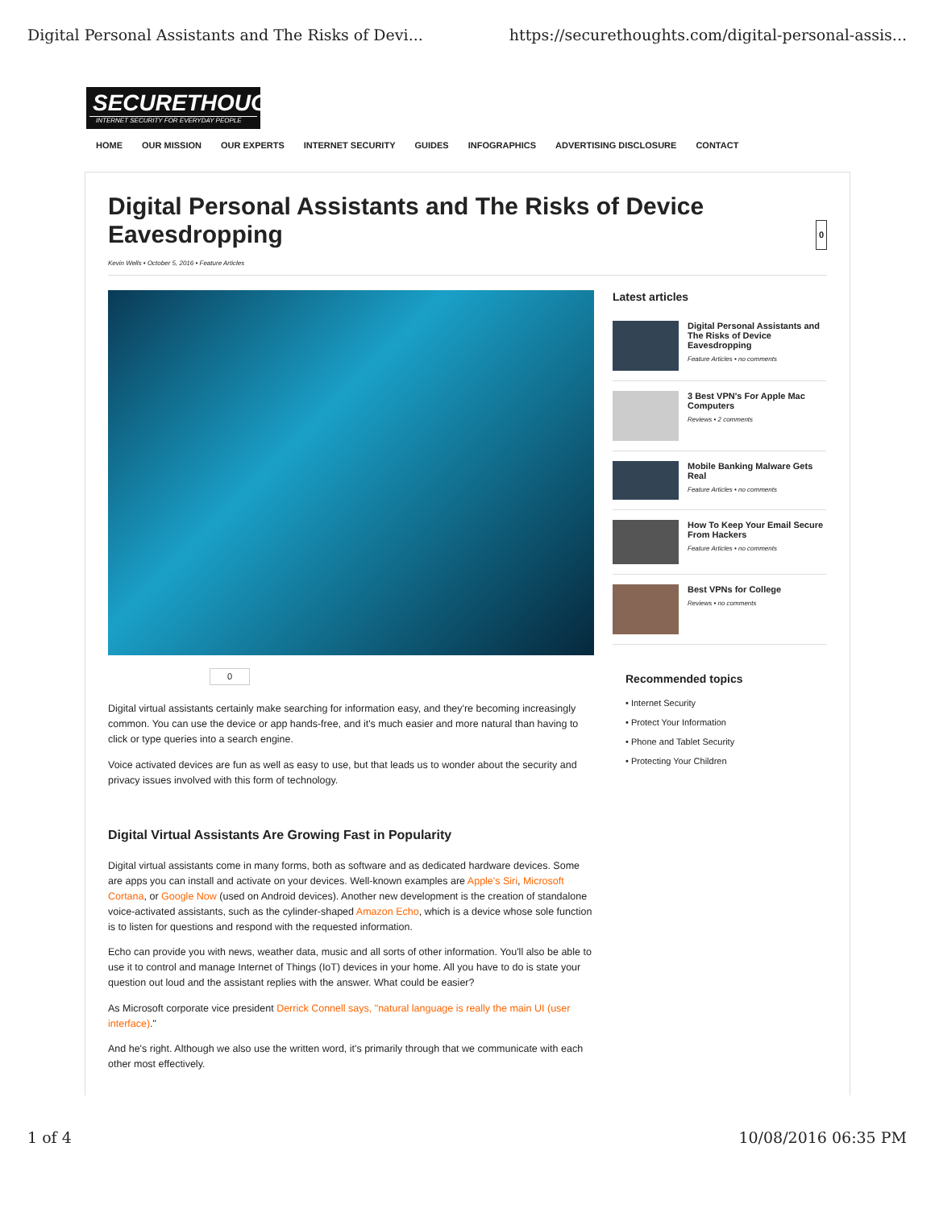Digital Personal Assistants and The Risks of Devi... https://securethoughts.com/digital-personal-assis...
SECURETHOUGHTS
INTERNET SECURITY FOR EVERYDAY PEOPLE
HOME OUR MISSION OUR EXPERTS INTERNET SECURITY GUIDES INFOGRAPHICS ADVERTISING DISCLOSURE CONTACT
Digital Personal Assistants and The Risks of Device Eavesdropping 0
Kevin Wells • October 5, 2016 • Feature Articles
0
Digital virtual assistants certainly make searching for information easy, and they're becoming increasingly common. You can use the device or app hands-free, and it's much easier and more natural than having to click or type queries into a search engine.
Voice activated devices are fun as well as easy to use, but that leads us to wonder about the security and privacy issues involved with this form of technology.
Digital Virtual Assistants Are Growing Fast in Popularity
Digital virtual assistants come in many forms, both as software and as dedicated hardware devices. Some are apps you can install and activate on your devices. Well-known examples are Apple's Siri, Microsoft Cortana, or Google Now (used on Android devices). Another new development is the creation of standalone voice-activated assistants, such as the cylinder-shaped Amazon Echo, which is a device whose sole function is to listen for questions and respond with the requested information.
Echo can provide you with news, weather data, music and all sorts of other information. You'll also be able to use it to control and manage Internet of Things (IoT) devices in your home. All you have to do is state your question out loud and the assistant replies with the answer. What could be easier?
As Microsoft corporate vice president Derrick Connell says, "natural language is really the main UI (user interface)."
And he's right. Although we also use the written word, it's primarily through that we communicate with each other most effectively.
Latest articles
Digital Personal Assistants and The Risks of Device Eavesdropping
Feature Articles • no comments
3 Best VPN's For Apple Mac Computers
Reviews • 2 comments
Mobile Banking Malware Gets Real
Feature Articles • no comments
How To Keep Your Email Secure From Hackers
Feature Articles • no comments
Best VPNs for College
Reviews • no comments
Recommended topics
• Internet Security
• Protect Your Information
• Phone and Tablet Security
• Protecting Your Children
1 of 4 10/08/2016 06:35 PM